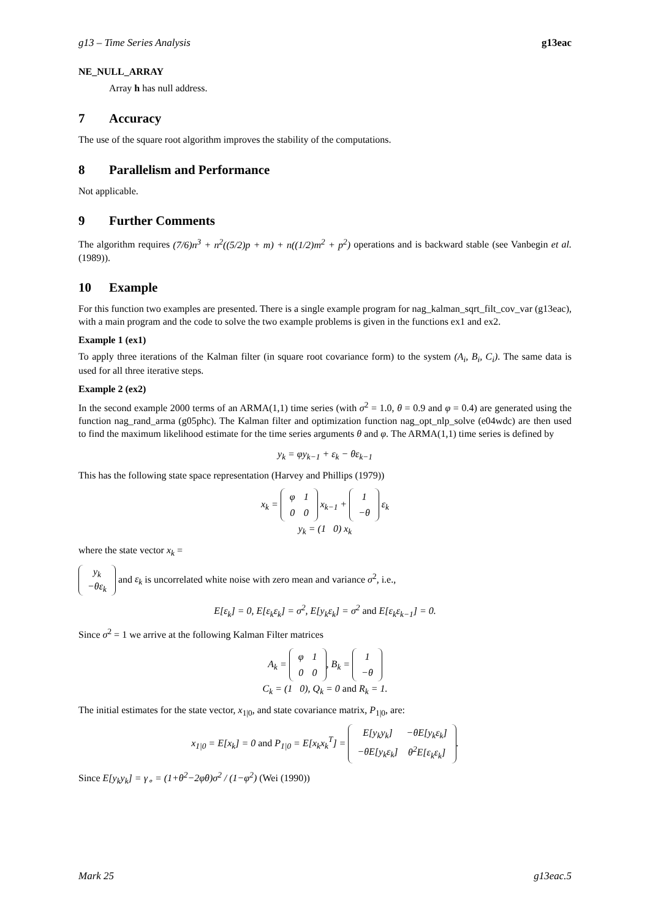g13 – Time Series Analysis g13eac
NE_NULL_ARRAY
Array h has null address.
7 Accuracy
The use of the square root algorithm improves the stability of the computations.
8 Parallelism and Performance
Not applicable.
9 Further Comments
The algorithm requires (7/6)n<sup>3</sup> + n<sup>2</sup>((5/2)p + m) + n((1/2)m<sup>2</sup> + p<sup>2</sup>) operations and is backward stable (see Vanbegin et al. (1989)).
10 Example
For this function two examples are presented. There is a single example program for nag_kalman_sqrt_filt_cov_var (g13eac), with a main program and the code to solve the two example problems is given in the functions ex1 and ex2.
Example 1 (ex1)
To apply three iterations of the Kalman filter (in square root covariance form) to the system (A<sub>i</sub>, B<sub>i</sub>, C<sub>i</sub>). The same data is used for all three iterative steps.
Example 2 (ex2)
In the second example 2000 terms of an ARMA(1,1) time series (with σ<sup>2</sup> = 1.0, θ = 0.9 and φ = 0.4) are generated using the function nag_rand_arma (g05phc). The Kalman filter and optimization function nag_opt_nlp_solve (e04wdc) are then used to find the maximum likelihood estimate for the time series arguments θ and φ. The ARMA(1,1) time series is defined by
y<sub>k</sub> = φy<sub>k−1</sub> + ε<sub>k</sub> − θε<sub>k−1</sub>
This has the following state space representation (Harvey and Phillips (1979))
x<sub>k</sub> =
| φ | 1 |
| 0 | 0 |
x<sub>k−1</sub> +
| 1 |
| −θ |
ε<sub>k</sub>
y<sub>k</sub> = (1 0) x<sub>k</sub>
where the state vector x<sub>k</sub> =
| y<sub>k</sub> |
| −θε<sub>k</sub> |
and ε<sub>k</sub> is uncorrelated white noise with zero mean and variance σ<sup>2</sup>, i.e.,
E[ε<sub>k</sub>] = 0, E[ε<sub>k</sub>ε<sub>k</sub>] = σ<sup>2</sup>, E[y<sub>k</sub>ε<sub>k</sub>] = σ<sup>2</sup> and E[ε<sub>k</sub>ε<sub>k−1</sub>] = 0.
Since σ<sup>2</sup> = 1 we arrive at the following Kalman Filter matrices
A<sub>k</sub> =
| φ | 1 |
| 0 | 0 |
, B<sub>k</sub> =
| 1 |
| −θ |
C<sub>k</sub> = (1 0), Q<sub>k</sub> = 0 and R<sub>k</sub> = 1.
The initial estimates for the state vector, x<sub>1|0</sub>, and state covariance matrix, P<sub>1|0</sub>, are:
x<sub>1|0</sub> = E[x<sub>k</sub>] = 0 and P<sub>1|0</sub> = E[x<sub>k</sub>x<sub>k</sub><sup>T</sup>] =
| E[y<sub>k</sub>y<sub>k</sub>] | −θE[y<sub>k</sub>ε<sub>k</sub>] |
| −θE[y<sub>k</sub>ε<sub>k</sub>] | θ<sup>2</sup>E[ε<sub>k</sub>ε<sub>k</sub>] |
.
Since E[y<sub>k</sub>y<sub>k</sub>] = γ<sub>∘</sub> = (1+θ<sup>2</sup>−2φθ)σ<sup>2</sup> / (1−φ<sup>2</sup>) (Wei (1990))
Mark 25 g13eac.5